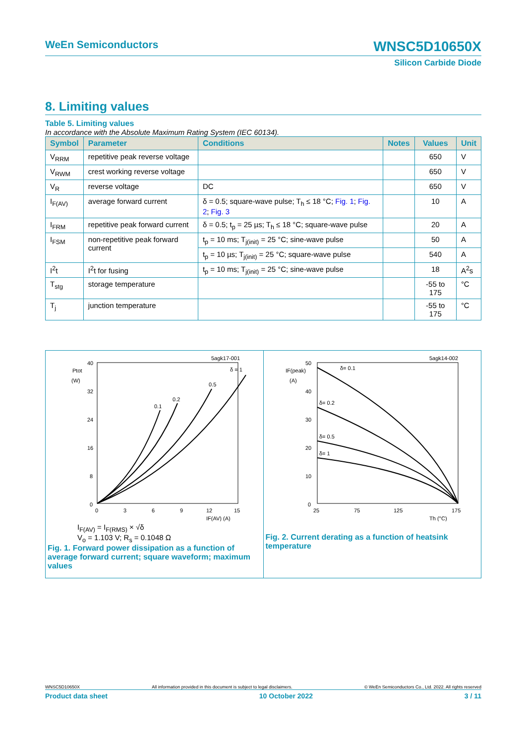WeEn Semiconductors WNSC5D10650X
Silicon Carbide Diode
8. Limiting values
Table 5. Limiting values
In accordance with the Absolute Maximum Rating System (IEC 60134).
| Symbol | Parameter | Conditions | Notes | Values | Unit |
| --- | --- | --- | --- | --- | --- |
| V<sub>RRM</sub> | repetitive peak reverse voltage | | | 650 | V |
| V<sub>RWM</sub> | crest working reverse voltage | | | 650 | V |
| V<sub>R</sub> | reverse voltage | DC | | 650 | V |
| I<sub>F(AV)</sub> | average forward current | δ = 0.5; square-wave pulse; T<sub>h</sub> ≤ 18 °C; Fig. 1 ; Fig. 2 ; Fig. 3 | | 10 | A |
| I<sub>FRM</sub> | repetitive peak forward current | δ = 0.5; t<sub>p</sub> = 25 µs; T<sub>h</sub> ≤ 18 °C; square-wave pulse | | 20 | A |
| I<sub>FSM</sub> | non-repetitive peak forward current | t<sub>p</sub> = 10 ms; T<sub>j(init)</sub> = 25 °C; sine-wave pulse | | 50 | A |
| | | t<sub>p</sub> = 10 µs; T<sub>j(init)</sub> = 25 °C; square-wave pulse | | 540 | A |
| I<sup>2</sup>t | I<sup>2</sup>t for fusing | t<sub>p</sub> = 10 ms; T<sub>j(init)</sub> = 25 °C; sine-wave pulse | | 18 | A<sup>2</sup>s |
| T<sub>stg</sub> | storage temperature | | | -55 to 175 | °C |
| T<sub>j</sub> | junction temperature | | | -55 to 175 | °C |
5agk17-001
Ptot
(W)
40
32
24
16
8
0
0.1
0.2
0.5
δ = 1
0
3
6
9
12
15
IF(AV) (A)
I<sub>F(AV)</sub> = I<sub>F(RMS)</sub> × √δ
V<sub>o</sub> = 1.103 V; R<sub>s</sub> = 0.1048 Ω
Fig. 1. Forward power dissipation as a function of average forward current; square waveform; maximum values
5agk14-002
IF(peak)
(A)
50
40
30
20
10
0
δ= 0.1
δ= 0.2
δ= 0.5
δ= 1
25
75
125
175
Th (°C)
Fig. 2. Current derating as a function of heatsink temperature
WNSC5D10650X All information provided in this document is subject to legal disclaimers. © WeEn Semiconductors Co., Ltd. 2022. All rights reserved
Product data sheet 10 October 2022 3 / 11